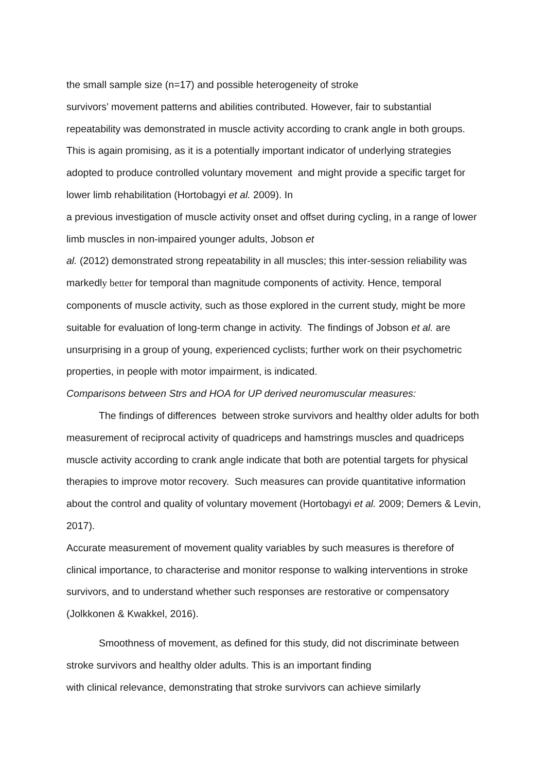the small sample size (n=17) and possible heterogeneity of stroke
survivors’ movement patterns and abilities contributed. However, fair to substantial repeatability was demonstrated in muscle activity according to crank angle in both groups. This is again promising, as it is a potentially important indicator of underlying strategies adopted to produce controlled voluntary movement and might provide a specific target for lower limb rehabilitation (Hortobagyi et al. 2009). In
a previous investigation of muscle activity onset and offset during cycling, in a range of lower limb muscles in non-impaired younger adults, Jobson et
al. (2012) demonstrated strong repeatability in all muscles; this inter-session reliability was markedly better for temporal than magnitude components of activity. Hence, temporal components of muscle activity, such as those explored in the current study, might be more suitable for evaluation of long-term change in activity. The findings of Jobson et al. are unsurprising in a group of young, experienced cyclists; further work on their psychometric properties, in people with motor impairment, is indicated.
Comparisons between Strs and HOA for UP derived neuromuscular measures:
The findings of differences between stroke survivors and healthy older adults for both measurement of reciprocal activity of quadriceps and hamstrings muscles and quadriceps muscle activity according to crank angle indicate that both are potential targets for physical therapies to improve motor recovery. Such measures can provide quantitative information about the control and quality of voluntary movement (Hortobagyi et al. 2009; Demers & Levin, 2017).
Accurate measurement of movement quality variables by such measures is therefore of clinical importance, to characterise and monitor response to walking interventions in stroke survivors, and to understand whether such responses are restorative or compensatory (Jolkkonen & Kwakkel, 2016).
Smoothness of movement, as defined for this study, did not discriminate between stroke survivors and healthy older adults. This is an important finding
with clinical relevance, demonstrating that stroke survivors can achieve similarly